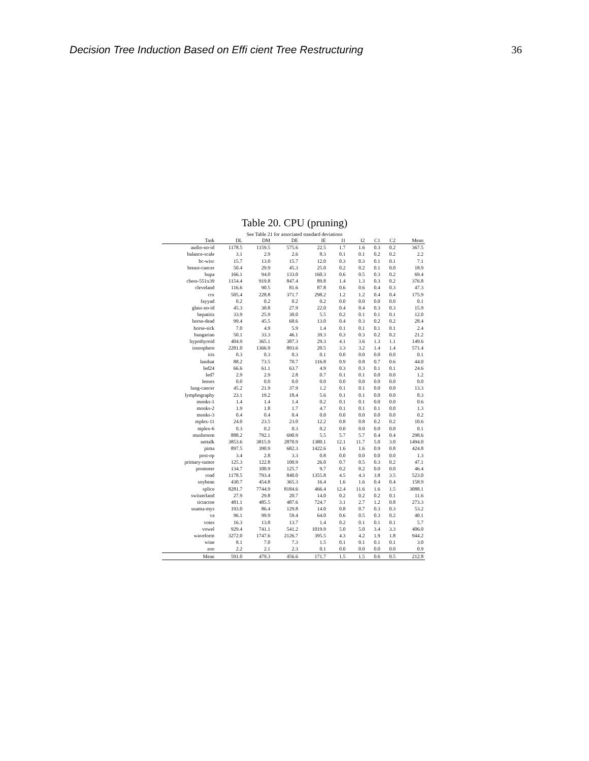Decision Tree Induction Based on Effi cient Tree Restructuring 36
Table 20. CPU (pruning)
See Table 21 for associated standard deviations
| Task | DL | DM | DE | IE | I1 | I2 | C1 | C2 | Mean |
| --- | --- | --- | --- | --- | --- | --- | --- | --- | --- |
| audio-no-id | 1178.5 | 1159.5 | 575.6 | 22.5 | 1.7 | 1.6 | 0.3 | 0.2 | 367.5 |
| balance-scale | 3.1 | 2.9 | 2.6 | 8.3 | 0.1 | 0.1 | 0.2 | 0.2 | 2.2 |
| bc-wisc | 15.7 | 13.0 | 15.7 | 12.0 | 0.3 | 0.3 | 0.1 | 0.1 | 7.1 |
| breast-cancer | 50.4 | 29.9 | 45.3 | 25.0 | 0.2 | 0.2 | 0.1 | 0.0 | 18.9 |
| bupa | 166.1 | 94.0 | 133.0 | 160.3 | 0.6 | 0.5 | 0.3 | 0.2 | 69.4 |
| chess-551x39 | 1154.4 | 919.8 | 847.4 | 89.8 | 1.4 | 1.3 | 0.3 | 0.2 | 376.8 |
| cleveland | 116.6 | 90.5 | 81.6 | 87.8 | 0.6 | 0.6 | 0.4 | 0.3 | 47.3 |
| crx | 505.4 | 228.8 | 371.7 | 298.2 | 1.2 | 1.2 | 0.4 | 0.4 | 175.9 |
| fayyad | 0.2 | 0.2 | 0.2 | 0.2 | 0.0 | 0.0 | 0.0 | 0.0 | 0.1 |
| glass-no-id | 45.3 | 30.8 | 27.9 | 22.0 | 0.4 | 0.4 | 0.3 | 0.3 | 15.9 |
| hepatitis | 33.9 | 25.9 | 30.0 | 5.5 | 0.2 | 0.1 | 0.1 | 0.1 | 12.0 |
| horse-dead | 99.4 | 45.5 | 68.6 | 13.0 | 0.4 | 0.3 | 0.2 | 0.2 | 28.4 |
| horse-sick | 7.0 | 4.9 | 5.9 | 1.4 | 0.1 | 0.1 | 0.1 | 0.1 | 2.4 |
| hungarian | 50.1 | 33.3 | 46.1 | 39.3 | 0.3 | 0.3 | 0.2 | 0.2 | 21.2 |
| hypothyroid | 404.9 | 365.1 | 387.3 | 29.3 | 4.1 | 3.6 | 1.3 | 1.1 | 149.6 |
| ionosphere | 2281.0 | 1366.9 | 893.6 | 20.5 | 3.3 | 3.2 | 1.4 | 1.4 | 571.4 |
| iris | 0.3 | 0.3 | 0.3 | 0.1 | 0.0 | 0.0 | 0.0 | 0.0 | 0.1 |
| landsat | 88.2 | 73.5 | 70.7 | 116.8 | 0.9 | 0.8 | 0.7 | 0.6 | 44.0 |
| led24 | 66.6 | 61.1 | 63.7 | 4.9 | 0.3 | 0.3 | 0.1 | 0.1 | 24.6 |
| led7 | 2.9 | 2.9 | 2.8 | 0.7 | 0.1 | 0.1 | 0.0 | 0.0 | 1.2 |
| lenses | 0.0 | 0.0 | 0.0 | 0.0 | 0.0 | 0.0 | 0.0 | 0.0 | 0.0 |
| lung-cancer | 45.2 | 21.9 | 37.9 | 1.2 | 0.1 | 0.1 | 0.0 | 0.0 | 13.3 |
| lymphography | 23.1 | 19.2 | 18.4 | 5.6 | 0.1 | 0.1 | 0.0 | 0.0 | 8.3 |
| monks-1 | 1.4 | 1.4 | 1.4 | 0.2 | 0.1 | 0.1 | 0.0 | 0.0 | 0.6 |
| monks-2 | 1.9 | 1.8 | 1.7 | 4.7 | 0.1 | 0.1 | 0.1 | 0.0 | 1.3 |
| monks-3 | 0.4 | 0.4 | 0.4 | 0.0 | 0.0 | 0.0 | 0.0 | 0.0 | 0.2 |
| mplex-11 | 24.0 | 23.5 | 23.0 | 12.2 | 0.8 | 0.8 | 0.2 | 0.2 | 10.6 |
| mplex-6 | 0.3 | 0.2 | 0.3 | 0.2 | 0.0 | 0.0 | 0.0 | 0.0 | 0.1 |
| mushroom | 888.2 | 792.1 | 690.9 | 5.5 | 5.7 | 5.7 | 0.4 | 0.4 | 298.6 |
| nettalk | 3853.6 | 3815.9 | 2870.9 | 1380.1 | 12.1 | 11.7 | 5.0 | 3.0 | 1494.0 |
| pima | 897.5 | 390.9 | 682.3 | 1422.6 | 1.6 | 1.6 | 0.9 | 0.8 | 424.8 |
| post-op | 3.4 | 2.8 | 3.3 | 0.8 | 0.0 | 0.0 | 0.0 | 0.0 | 1.3 |
| primary-tumor | 125.3 | 122.8 | 100.9 | 26.0 | 0.7 | 0.5 | 0.3 | 0.2 | 47.1 |
| promoter | 134.7 | 100.9 | 125.7 | 9.7 | 0.2 | 0.2 | 0.0 | 0.0 | 46.4 |
| road | 1178.5 | 793.4 | 840.0 | 1355.8 | 4.5 | 4.3 | 3.8 | 3.5 | 523.0 |
| soybean | 430.7 | 454.8 | 365.3 | 16.4 | 1.6 | 1.6 | 0.4 | 0.4 | 158.9 |
| splice | 8281.7 | 7744.9 | 8184.6 | 466.4 | 12.4 | 11.6 | 1.6 | 1.5 | 3088.1 |
| switzerland | 27.9 | 29.8 | 20.7 | 14.0 | 0.2 | 0.2 | 0.2 | 0.1 | 11.6 |
| tictactoe | 481.1 | 485.5 | 487.6 | 724.7 | 3.1 | 2.7 | 1.2 | 0.8 | 273.3 |
| usama-mys | 193.0 | 86.4 | 129.8 | 14.0 | 0.8 | 0.7 | 0.3 | 0.3 | 53.2 |
| va | 96.1 | 99.9 | 59.4 | 64.0 | 0.6 | 0.5 | 0.3 | 0.2 | 40.1 |
| votes | 16.3 | 13.8 | 13.7 | 1.4 | 0.2 | 0.1 | 0.1 | 0.1 | 5.7 |
| vowel | 929.4 | 741.1 | 541.2 | 1019.9 | 5.0 | 5.0 | 3.4 | 3.3 | 406.0 |
| waveform | 3272.0 | 1747.6 | 2126.7 | 395.5 | 4.3 | 4.2 | 1.9 | 1.8 | 944.2 |
| wine | 8.1 | 7.0 | 7.3 | 1.5 | 0.1 | 0.1 | 0.1 | 0.1 | 3.0 |
| zoo | 2.2 | 2.1 | 2.3 | 0.1 | 0.0 | 0.0 | 0.0 | 0.0 | 0.9 |
| Mean | 591.0 | 479.3 | 456.6 | 171.7 | 1.5 | 1.5 | 0.6 | 0.5 | 212.8 |